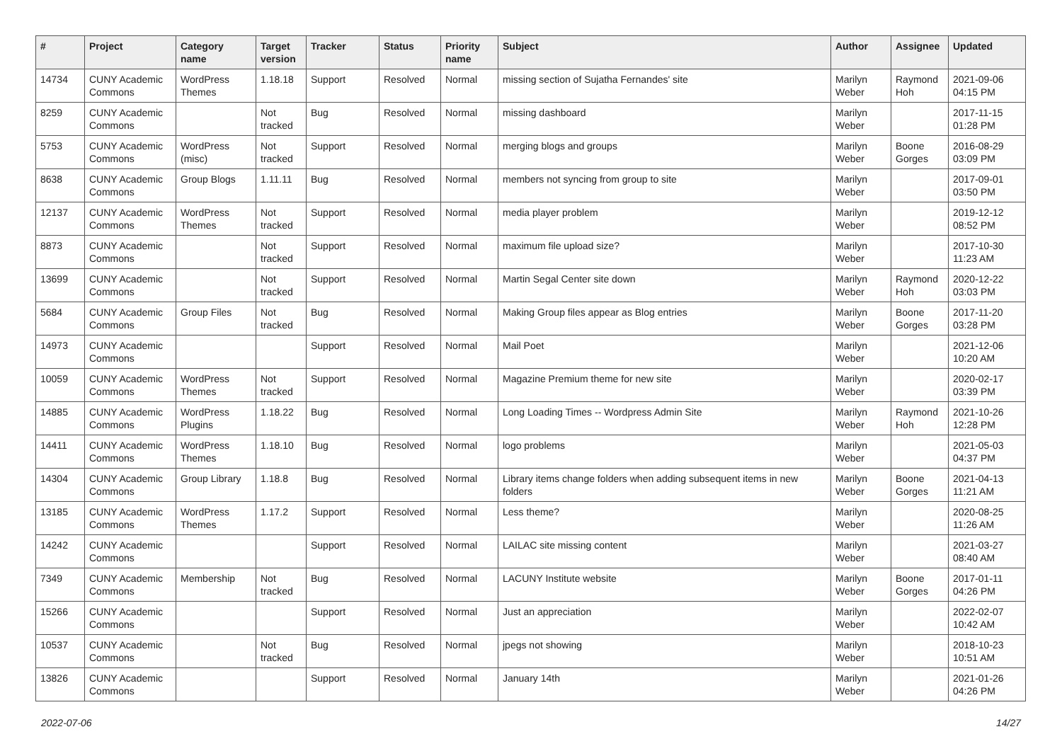| # | Project | Category name | Target version | Tracker | Status | Priority name | Subject | Author | Assignee | Updated |
| --- | --- | --- | --- | --- | --- | --- | --- | --- | --- | --- |
| 14734 | CUNY Academic Commons | WordPress Themes | 1.18.18 | Support | Resolved | Normal | missing section of Sujatha Fernandes' site | Marilyn Weber | Raymond Hoh | 2021-09-06 04:15 PM |
| 8259 | CUNY Academic Commons | | Not tracked | Bug | Resolved | Normal | missing dashboard | Marilyn Weber | | 2017-11-15 01:28 PM |
| 5753 | CUNY Academic Commons | WordPress (misc) | Not tracked | Support | Resolved | Normal | merging blogs and groups | Marilyn Weber | Boone Gorges | 2016-08-29 03:09 PM |
| 8638 | CUNY Academic Commons | Group Blogs | 1.11.11 | Bug | Resolved | Normal | members not syncing from group to site | Marilyn Weber | | 2017-09-01 03:50 PM |
| 12137 | CUNY Academic Commons | WordPress Themes | Not tracked | Support | Resolved | Normal | media player problem | Marilyn Weber | | 2019-12-12 08:52 PM |
| 8873 | CUNY Academic Commons | | Not tracked | Support | Resolved | Normal | maximum file upload size? | Marilyn Weber | | 2017-10-30 11:23 AM |
| 13699 | CUNY Academic Commons | | Not tracked | Support | Resolved | Normal | Martin Segal Center site down | Marilyn Weber | Raymond Hoh | 2020-12-22 03:03 PM |
| 5684 | CUNY Academic Commons | Group Files | Not tracked | Bug | Resolved | Normal | Making Group files appear as Blog entries | Marilyn Weber | Boone Gorges | 2017-11-20 03:28 PM |
| 14973 | CUNY Academic Commons | | | Support | Resolved | Normal | Mail Poet | Marilyn Weber | | 2021-12-06 10:20 AM |
| 10059 | CUNY Academic Commons | WordPress Themes | Not tracked | Support | Resolved | Normal | Magazine Premium theme for new site | Marilyn Weber | | 2020-02-17 03:39 PM |
| 14885 | CUNY Academic Commons | WordPress Plugins | 1.18.22 | Bug | Resolved | Normal | Long Loading Times -- Wordpress Admin Site | Marilyn Weber | Raymond Hoh | 2021-10-26 12:28 PM |
| 14411 | CUNY Academic Commons | WordPress Themes | 1.18.10 | Bug | Resolved | Normal | logo problems | Marilyn Weber | | 2021-05-03 04:37 PM |
| 14304 | CUNY Academic Commons | Group Library | 1.18.8 | Bug | Resolved | Normal | Library items change folders when adding subsequent items in new folders | Marilyn Weber | Boone Gorges | 2021-04-13 11:21 AM |
| 13185 | CUNY Academic Commons | WordPress Themes | 1.17.2 | Support | Resolved | Normal | Less theme? | Marilyn Weber | | 2020-08-25 11:26 AM |
| 14242 | CUNY Academic Commons | | | Support | Resolved | Normal | LAILAC site missing content | Marilyn Weber | | 2021-03-27 08:40 AM |
| 7349 | CUNY Academic Commons | Membership | Not tracked | Bug | Resolved | Normal | LACUNY Institute website | Marilyn Weber | Boone Gorges | 2017-01-11 04:26 PM |
| 15266 | CUNY Academic Commons | | | Support | Resolved | Normal | Just an appreciation | Marilyn Weber | | 2022-02-07 10:42 AM |
| 10537 | CUNY Academic Commons | | Not tracked | Bug | Resolved | Normal | jpegs not showing | Marilyn Weber | | 2018-10-23 10:51 AM |
| 13826 | CUNY Academic Commons | | | Support | Resolved | Normal | January 14th | Marilyn Weber | | 2021-01-26 04:26 PM |
2022-07-06 14/27